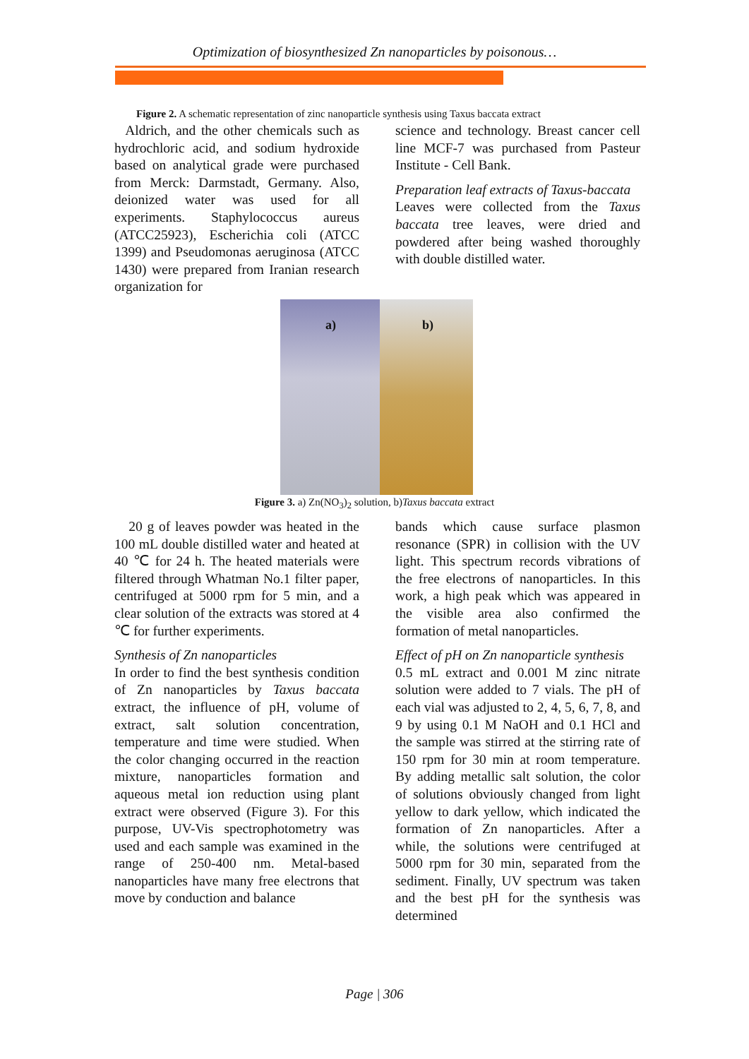Optimization of biosynthesized Zn nanoparticles by poisonous…
Figure 2. A schematic representation of zinc nanoparticle synthesis using Taxus baccata extract
Aldrich, and the other chemicals such as hydrochloric acid, and sodium hydroxide based on analytical grade were purchased from Merck: Darmstadt, Germany. Also, deionized water was used for all experiments. Staphylococcus aureus (ATCC25923), Escherichia coli (ATCC 1399) and Pseudomonas aeruginosa (ATCC 1430) were prepared from Iranian research organization for
science and technology. Breast cancer cell line MCF-7 was purchased from Pasteur Institute - Cell Bank.
Preparation leaf extracts of Taxus-baccata
Leaves were collected from the Taxus baccata tree leaves, were dried and powdered after being washed thoroughly with double distilled water.
a)
b)
Figure 3. a) Zn(NO<sub>3</sub>)<sub>2</sub> solution, b)Taxus baccata extract
20 g of leaves powder was heated in the 100 mL double distilled water and heated at 40 ℃ for 24 h. The heated materials were filtered through Whatman No.1 filter paper, centrifuged at 5000 rpm for 5 min, and a clear solution of the extracts was stored at 4 ℃ for further experiments.
Synthesis of Zn nanoparticles
In order to find the best synthesis condition of Zn nanoparticles by Taxus baccata extract, the influence of pH, volume of extract, salt solution concentration, temperature and time were studied. When the color changing occurred in the reaction mixture, nanoparticles formation and aqueous metal ion reduction using plant extract were observed (Figure 3). For this purpose, UV-Vis spectrophotometry was used and each sample was examined in the range of 250-400 nm. Metal-based nanoparticles have many free electrons that move by conduction and balance
bands which cause surface plasmon resonance (SPR) in collision with the UV light. This spectrum records vibrations of the free electrons of nanoparticles. In this work, a high peak which was appeared in the visible area also confirmed the formation of metal nanoparticles.
Effect of pH on Zn nanoparticle synthesis
0.5 mL extract and 0.001 M zinc nitrate solution were added to 7 vials. The pH of each vial was adjusted to 2, 4, 5, 6, 7, 8, and 9 by using 0.1 M NaOH and 0.1 HCl and the sample was stirred at the stirring rate of 150 rpm for 30 min at room temperature. By adding metallic salt solution, the color of solutions obviously changed from light yellow to dark yellow, which indicated the formation of Zn nanoparticles. After a while, the solutions were centrifuged at 5000 rpm for 30 min, separated from the sediment. Finally, UV spectrum was taken and the best pH for the synthesis was determined
Page | 306